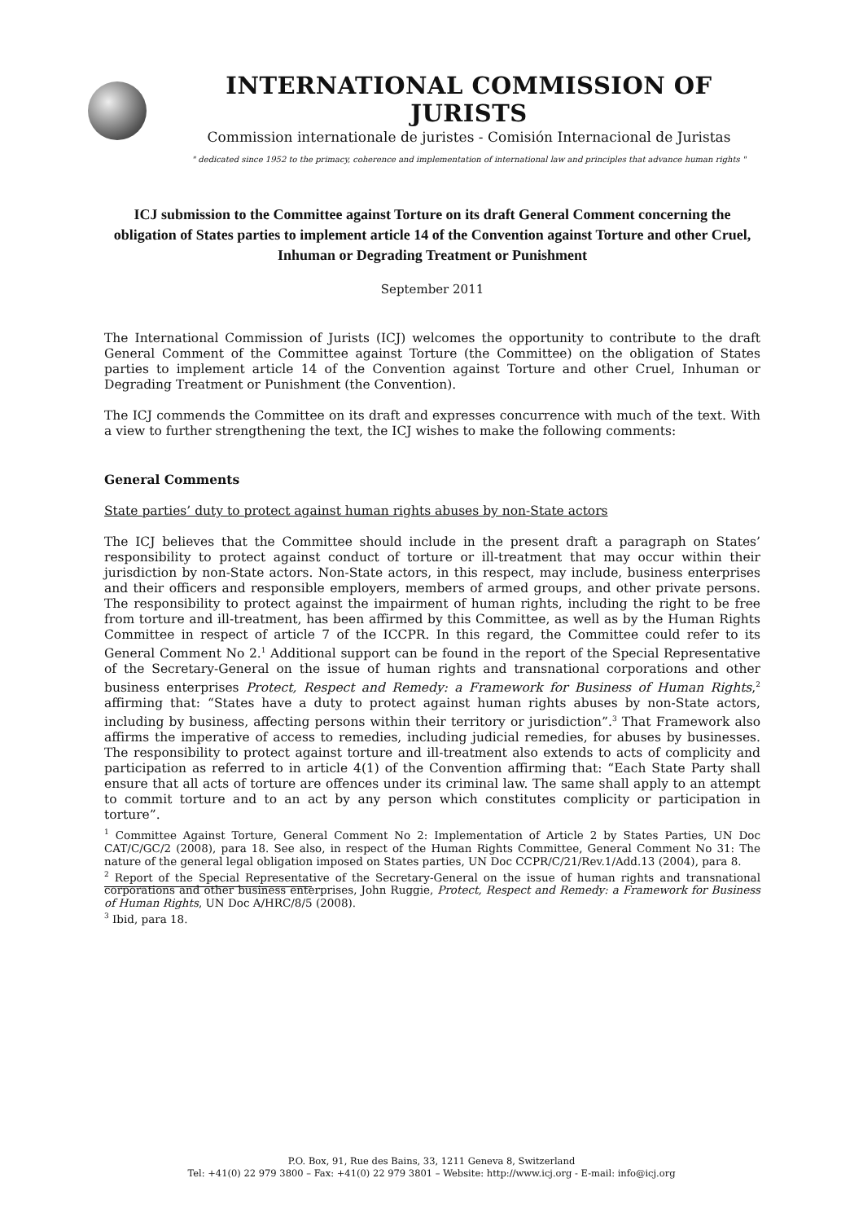INTERNATIONAL COMMISSION OF JURISTS
Commission internationale de juristes - Comisión Internacional de Juristas
" dedicated since 1952 to the primacy, coherence and implementation of international law and principles that advance human rights "
ICJ submission to the Committee against Torture on its draft General Comment concerning the obligation of States parties to implement article 14 of the Convention against Torture and other Cruel, Inhuman or Degrading Treatment or Punishment
September 2011
The International Commission of Jurists (ICJ) welcomes the opportunity to contribute to the draft General Comment of the Committee against Torture (the Committee) on the obligation of States parties to implement article 14 of the Convention against Torture and other Cruel, Inhuman or Degrading Treatment or Punishment (the Convention).
The ICJ commends the Committee on its draft and expresses concurrence with much of the text. With a view to further strengthening the text, the ICJ wishes to make the following comments:
General Comments
State parties’ duty to protect against human rights abuses by non-State actors
The ICJ believes that the Committee should include in the present draft a paragraph on States’ responsibility to protect against conduct of torture or ill-treatment that may occur within their jurisdiction by non-State actors. Non-State actors, in this respect, may include, business enterprises and their officers and responsible employers, members of armed groups, and other private persons. The responsibility to protect against the impairment of human rights, including the right to be free from torture and ill-treatment, has been affirmed by this Committee, as well as by the Human Rights Committee in respect of article 7 of the ICCPR. In this regard, the Committee could refer to its General Comment No 2.<sup>1</sup> Additional support can be found in the report of the Special Representative of the Secretary-General on the issue of human rights and transnational corporations and other business enterprises Protect, Respect and Remedy: a Framework for Business of Human Rights,<sup>2</sup> affirming that: “States have a duty to protect against human rights abuses by non-State actors, including by business, affecting persons within their territory or jurisdiction”.<sup>3</sup> That Framework also affirms the imperative of access to remedies, including judicial remedies, for abuses by businesses. The responsibility to protect against torture and ill-treatment also extends to acts of complicity and participation as referred to in article 4(1) of the Convention affirming that: “Each State Party shall ensure that all acts of torture are offences under its criminal law. The same shall apply to an attempt to commit torture and to an act by any person which constitutes complicity or participation in torture”.
<sup>1</sup> Committee Against Torture, General Comment No 2: Implementation of Article 2 by States Parties, UN Doc CAT/C/GC/2 (2008), para 18. See also, in respect of the Human Rights Committee, General Comment No 31: The nature of the general legal obligation imposed on States parties, UN Doc CCPR/C/21/Rev.1/Add.13 (2004), para 8.
<sup>2</sup> Report of the Special Representative of the Secretary-General on the issue of human rights and transnational corporations and other business enterprises, John Ruggie, Protect, Respect and Remedy: a Framework for Business of Human Rights, UN Doc A/HRC/8/5 (2008).
<sup>3</sup> Ibid, para 18.
P.O. Box, 91, Rue des Bains, 33, 1211 Geneva 8, Switzerland
Tel: +41(0) 22 979 3800 – Fax: +41(0) 22 979 3801 – Website: http://www.icj.org - E-mail: info@icj.org